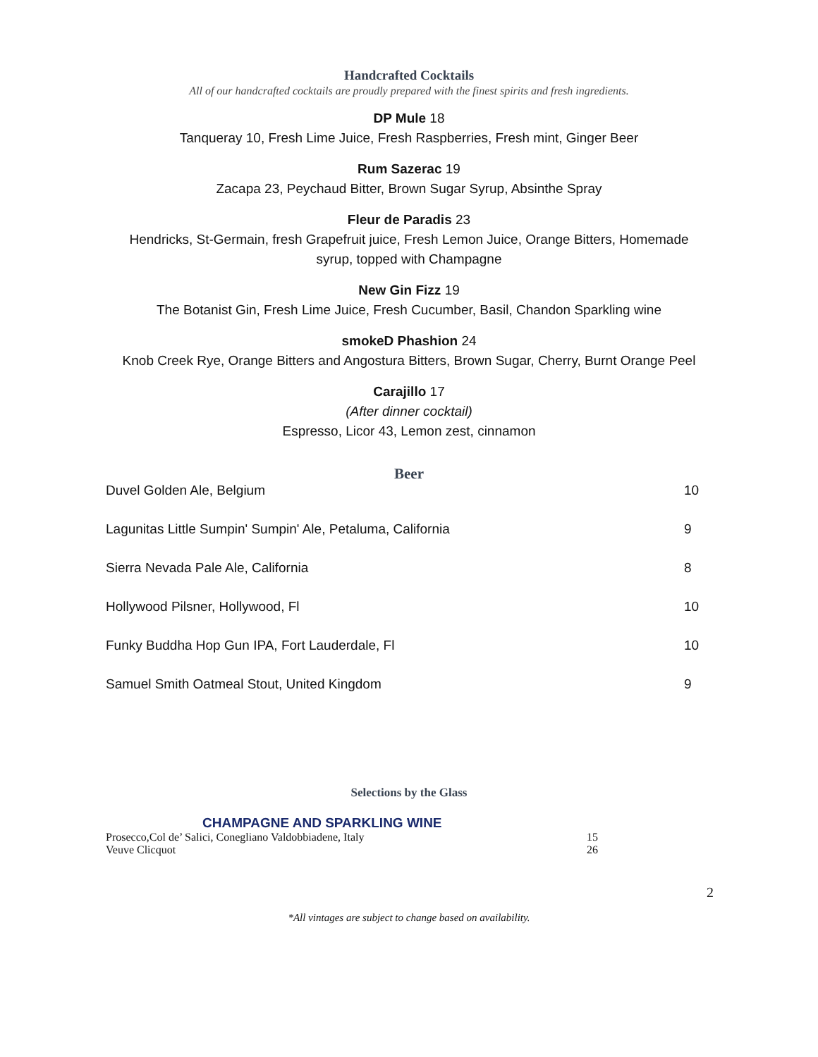Handcrafted Cocktails
All of our handcrafted cocktails are proudly prepared with the finest spirits and fresh ingredients.
DP Mule 18
Tanqueray 10, Fresh Lime Juice, Fresh Raspberries, Fresh mint, Ginger Beer
Rum Sazerac 19
Zacapa 23, Peychaud Bitter, Brown Sugar Syrup, Absinthe Spray
Fleur de Paradis 23
Hendricks, St-Germain, fresh Grapefruit juice, Fresh Lemon Juice, Orange Bitters, Homemade
syrup, topped with Champagne
New Gin Fizz 19
The Botanist Gin, Fresh Lime Juice, Fresh Cucumber, Basil, Chandon Sparkling wine
smokeD Phashion 24
Knob Creek Rye, Orange Bitters and Angostura Bitters, Brown Sugar, Cherry, Burnt Orange Peel
Carajillo 17
(After dinner cocktail)
Espresso, Licor 43, Lemon zest, cinnamon
Beer
| Duvel Golden Ale, Belgium | 10 |
| Lagunitas Little Sumpin' Sumpin' Ale, Petaluma, California | 9 |
| Sierra Nevada Pale Ale, California | 8 |
| Hollywood Pilsner, Hollywood, Fl | 10 |
| Funky Buddha Hop Gun IPA, Fort Lauderdale, Fl | 10 |
| Samuel Smith Oatmeal Stout, United Kingdom | 9 |
Selections by the Glass
CHAMPAGNE AND SPARKLING WINE
| Prosecco,Col de’ Salici, Conegliano Valdobbiadene, Italy | 15 |
| Veuve Clicquot | 26 |
2
*All vintages are subject to change based on availability.